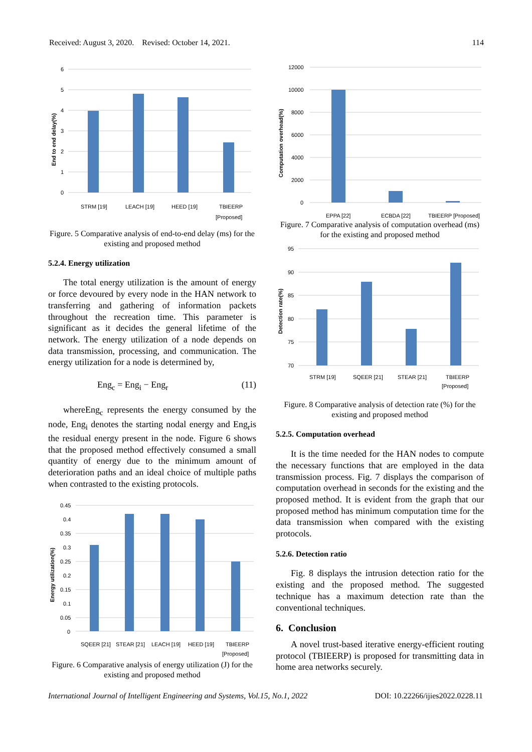Received: August 3, 2020. Revised: October 14, 2021. 114
6
5
4
3
2
1
0
STRM [19]
LEACH [19]
HEED [19]
TBIEERP
[Proposed]
End to end delay(%)
Figure. 5 Comparative analysis of end-to-end delay (ms) for the existing and proposed method
5.2.4. Energy utilization
The total energy utilization is the amount of energy or force devoured by every node in the HAN network to transferring and gathering of information packets throughout the recreation time. This parameter is significant as it decides the general lifetime of the network. The energy utilization of a node depends on data transmission, processing, and communication. The energy utilization for a node is determined by,
Eng<sub>c</sub> = Eng<sub>i</sub> − Eng<sub>r</sub> (11)
whereEng<sub>c</sub> represents the energy consumed by the node, Eng<sub>i</sub> denotes the starting nodal energy and Eng<sub>r</sub>is the residual energy present in the node. Figure 6 shows that the proposed method effectively consumed a small quantity of energy due to the minimum amount of deterioration paths and an ideal choice of multiple paths when contrasted to the existing protocols.
0.45
0.4
0.35
0.3
0.25
0.2
0.15
0.1
0.05
0
SQEER [21]
STEAR [21]
LEACH [19]
HEED [19]
TBIEERP
[Proposed]
Energy utilization(%)
Figure. 6 Comparative analysis of energy utilization (J) for the existing and proposed method
12000
10000
8000
6000
4000
2000
0
EPPA [22]
ECBDA [22]
TBIEERP [Proposed]
Computation overhead(%)
Figure. 7 Comparative analysis of computation overhead (ms) for the existing and proposed method
95
90
85
80
75
70
STRM [19]
SQEER [21]
STEAR [21]
TBIEERP
[Proposed]
Detection rate(%)
Figure. 8 Comparative analysis of detection rate (%) for the existing and proposed method
5.2.5. Computation overhead
It is the time needed for the HAN nodes to compute the necessary functions that are employed in the data transmission process. Fig. 7 displays the comparison of computation overhead in seconds for the existing and the proposed method. It is evident from the graph that our proposed method has minimum computation time for the data transmission when compared with the existing protocols.
5.2.6. Detection ratio
Fig. 8 displays the intrusion detection ratio for the existing and the proposed method. The suggested technique has a maximum detection rate than the conventional techniques.
6. Conclusion
A novel trust-based iterative energy-efficient routing protocol (TBIEERP) is proposed for transmitting data in home area networks securely.
International Journal of Intelligent Engineering and Systems, Vol.15, No.1, 2022 DOI: 10.22266/ijies2022.0228.11